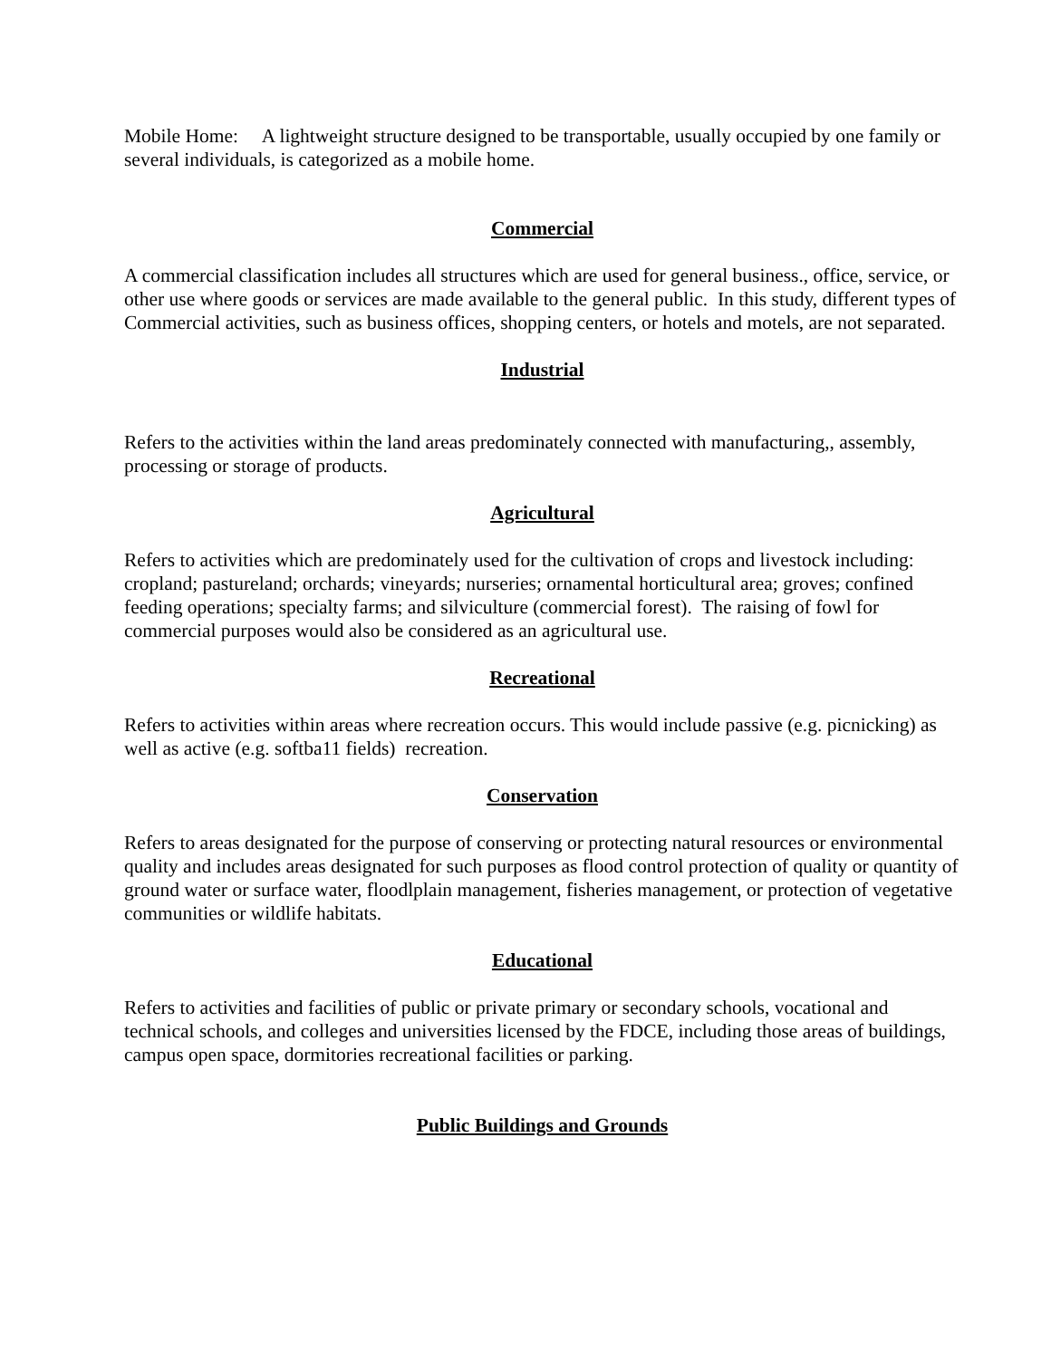Mobile Home: A lightweight structure designed to be transportable, usually occupied by one family or several individuals, is categorized as a mobile home.
Commercial
A commercial classification includes all structures which are used for general business., office, service, or other use where goods or services are made available to the general public. In this study, different types of Commercial activities, such as business offices, shopping centers, or hotels and motels, are not separated.
Industrial
Refers to the activities within the land areas predominately connected with manufacturing,, assembly, processing or storage of products.
Agricultural
Refers to activities which are predominately used for the cultivation of crops and livestock including: cropland; pastureland; orchards; vineyards; nurseries; ornamental horticultural area; groves; confined feeding operations; specialty farms; and silviculture (commercial forest). The raising of fowl for commercial purposes would also be considered as an agricultural use.
Recreational
Refers to activities within areas where recreation occurs. This would include passive (e.g. picnicking) as well as active (e.g. softba11 fields) recreation.
Conservation
Refers to areas designated for the purpose of conserving or protecting natural resources or environmental quality and includes areas designated for such purposes as flood control protection of quality or quantity of ground water or surface water, floodlplain management, fisheries management, or protection of vegetative communities or wildlife habitats.
Educational
Refers to activities and facilities of public or private primary or secondary schools, vocational and technical schools, and colleges and universities licensed by the FDCE, including those areas of buildings, campus open space, dormitories recreational facilities or parking.
Public Buildings and Grounds